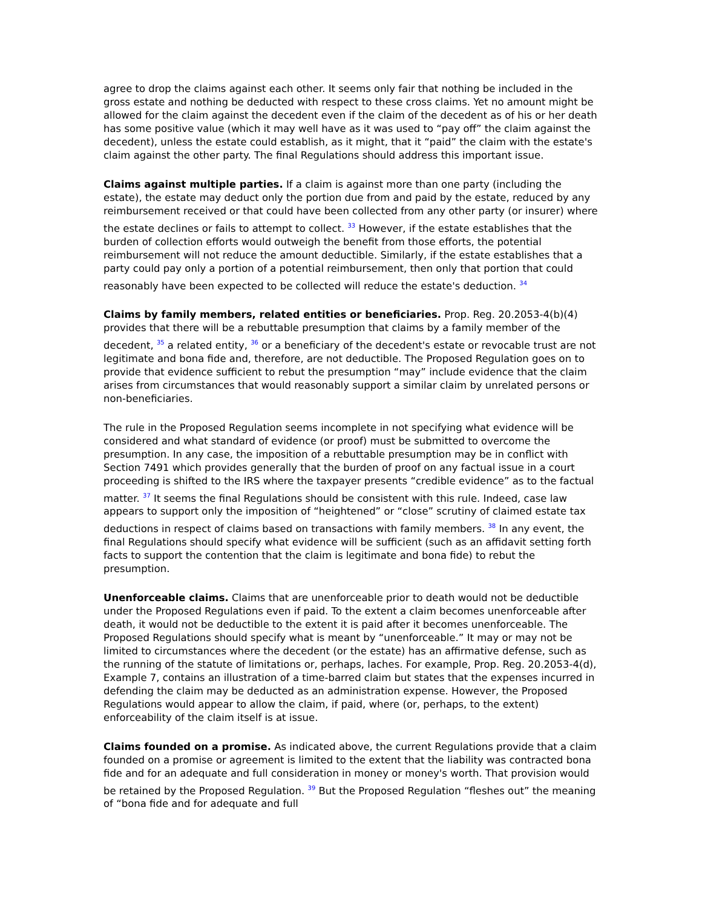agree to drop the claims against each other. It seems only fair that nothing be included in the gross estate and nothing be deducted with respect to these cross claims. Yet no amount might be allowed for the claim against the decedent even if the claim of the decedent as of his or her death has some positive value (which it may well have as it was used to “pay off” the claim against the decedent), unless the estate could establish, as it might, that it “paid” the claim with the estate's claim against the other party. The final Regulations should address this important issue.
Claims against multiple parties. If a claim is against more than one party (including the estate), the estate may deduct only the portion due from and paid by the estate, reduced by any reimbursement received or that could have been collected from any other party (or insurer) where the estate declines or fails to attempt to collect. <sup>33</sup> However, if the estate establishes that the burden of collection efforts would outweigh the benefit from those efforts, the potential reimbursement will not reduce the amount deductible. Similarly, if the estate establishes that a party could pay only a portion of a potential reimbursement, then only that portion that could reasonably have been expected to be collected will reduce the estate's deduction. <sup>34</sup>
Claims by family members, related entities or beneficiaries. Prop. Reg. 20.2053-4(b)(4) provides that there will be a rebuttable presumption that claims by a family member of the decedent, <sup>35</sup> a related entity, <sup>36</sup> or a beneficiary of the decedent's estate or revocable trust are not legitimate and bona fide and, therefore, are not deductible. The Proposed Regulation goes on to provide that evidence sufficient to rebut the presumption “may” include evidence that the claim arises from circumstances that would reasonably support a similar claim by unrelated persons or non-beneficiaries.
The rule in the Proposed Regulation seems incomplete in not specifying what evidence will be considered and what standard of evidence (or proof) must be submitted to overcome the presumption. In any case, the imposition of a rebuttable presumption may be in conflict with Section 7491 which provides generally that the burden of proof on any factual issue in a court proceeding is shifted to the IRS where the taxpayer presents “credible evidence” as to the factual matter. <sup>37</sup> It seems the final Regulations should be consistent with this rule. Indeed, case law appears to support only the imposition of “heightened” or “close” scrutiny of claimed estate tax deductions in respect of claims based on transactions with family members. <sup>38</sup> In any event, the final Regulations should specify what evidence will be sufficient (such as an affidavit setting forth facts to support the contention that the claim is legitimate and bona fide) to rebut the presumption.
Unenforceable claims. Claims that are unenforceable prior to death would not be deductible under the Proposed Regulations even if paid. To the extent a claim becomes unenforceable after death, it would not be deductible to the extent it is paid after it becomes unenforceable. The Proposed Regulations should specify what is meant by “unenforceable.” It may or may not be limited to circumstances where the decedent (or the estate) has an affirmative defense, such as the running of the statute of limitations or, perhaps, laches. For example, Prop. Reg. 20.2053-4(d), Example 7, contains an illustration of a time-barred claim but states that the expenses incurred in defending the claim may be deducted as an administration expense. However, the Proposed Regulations would appear to allow the claim, if paid, where (or, perhaps, to the extent) enforceability of the claim itself is at issue.
Claims founded on a promise. As indicated above, the current Regulations provide that a claim founded on a promise or agreement is limited to the extent that the liability was contracted bona fide and for an adequate and full consideration in money or money's worth. That provision would be retained by the Proposed Regulation. <sup>39</sup> But the Proposed Regulation “fleshes out” the meaning of “bona fide and for adequate and full